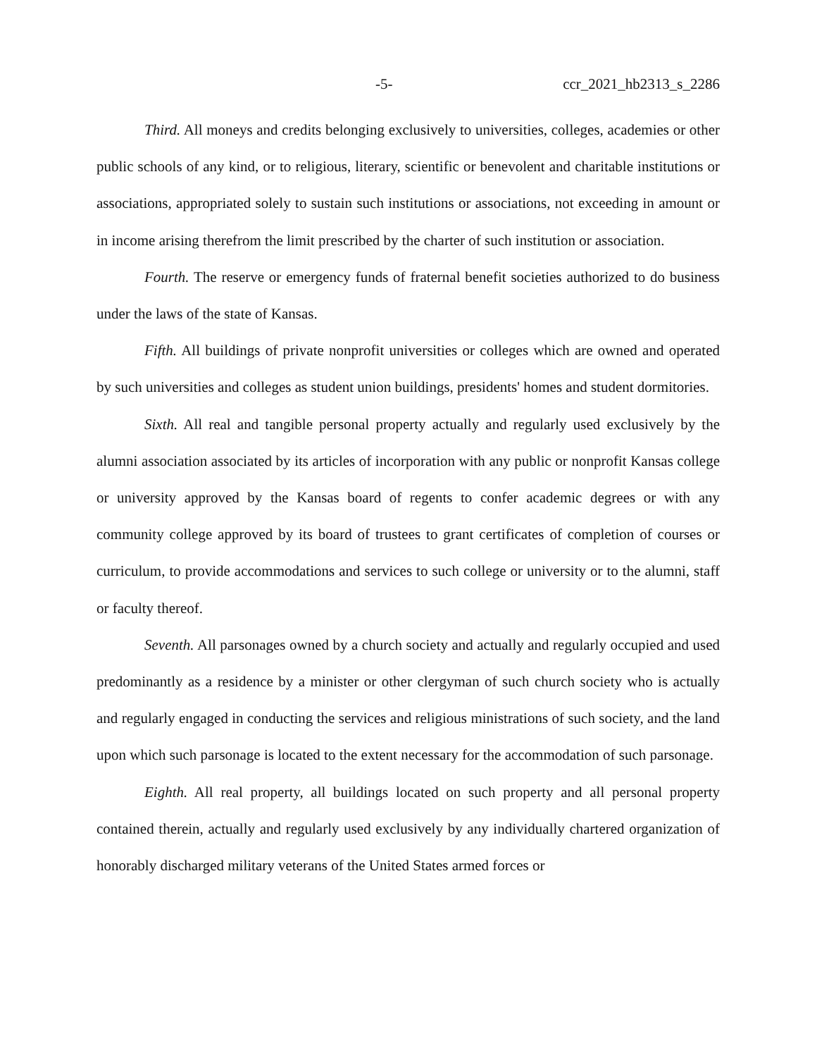-5- ccr_2021_hb2313_s_2286
Third. All moneys and credits belonging exclusively to universities, colleges, academies or other public schools of any kind, or to religious, literary, scientific or benevolent and charitable institutions or associations, appropriated solely to sustain such institutions or associations, not exceeding in amount or in income arising therefrom the limit prescribed by the charter of such institution or association.
Fourth. The reserve or emergency funds of fraternal benefit societies authorized to do business under the laws of the state of Kansas.
Fifth. All buildings of private nonprofit universities or colleges which are owned and operated by such universities and colleges as student union buildings, presidents' homes and student dormitories.
Sixth. All real and tangible personal property actually and regularly used exclusively by the alumni association associated by its articles of incorporation with any public or nonprofit Kansas college or university approved by the Kansas board of regents to confer academic degrees or with any community college approved by its board of trustees to grant certificates of completion of courses or curriculum, to provide accommodations and services to such college or university or to the alumni, staff or faculty thereof.
Seventh. All parsonages owned by a church society and actually and regularly occupied and used predominantly as a residence by a minister or other clergyman of such church society who is actually and regularly engaged in conducting the services and religious ministrations of such society, and the land upon which such parsonage is located to the extent necessary for the accommodation of such parsonage.
Eighth. All real property, all buildings located on such property and all personal property contained therein, actually and regularly used exclusively by any individually chartered organization of honorably discharged military veterans of the United States armed forces or